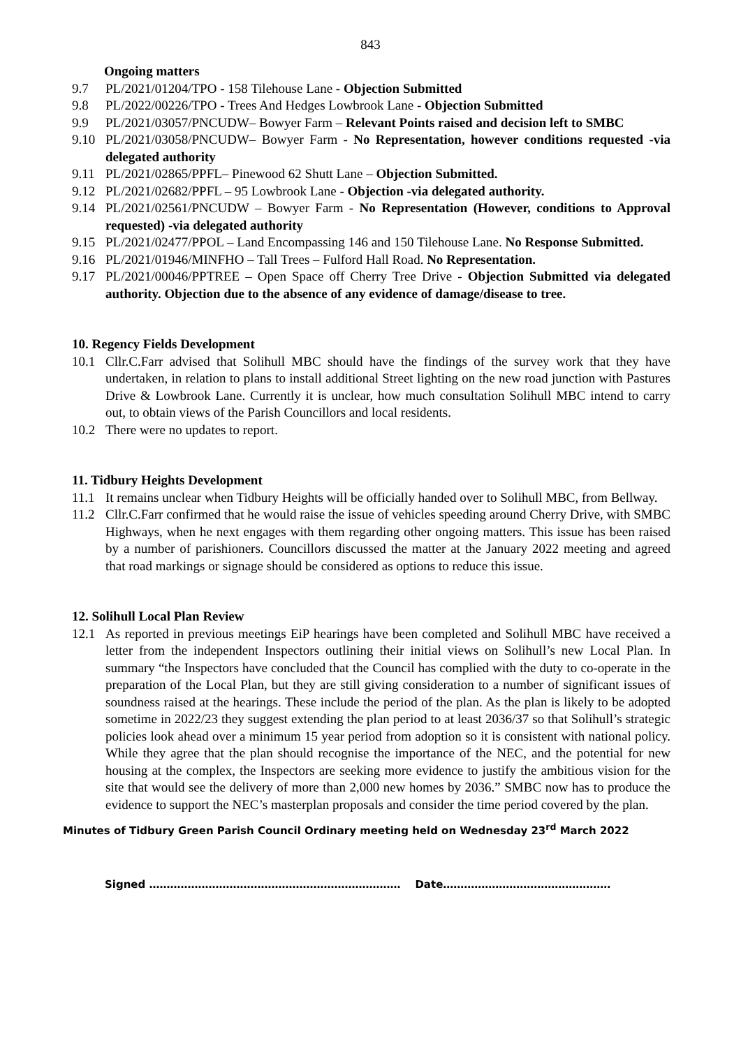843
Ongoing matters
9.7 PL/2021/01204/TPO - 158 Tilehouse Lane - Objection Submitted
9.8 PL/2022/00226/TPO - Trees And Hedges Lowbrook Lane - Objection Submitted
9.9 PL/2021/03057/PNCUDW– Bowyer Farm – Relevant Points raised and decision left to SMBC
9.10 PL/2021/03058/PNCUDW– Bowyer Farm - No Representation, however conditions requested -via delegated authority
9.11 PL/2021/02865/PPFL– Pinewood 62 Shutt Lane – Objection Submitted.
9.12 PL/2021/02682/PPFL – 95 Lowbrook Lane - Objection -via delegated authority.
9.14 PL/2021/02561/PNCUDW – Bowyer Farm - No Representation (However, conditions to Approval requested) -via delegated authority
9.15 PL/2021/02477/PPOL – Land Encompassing 146 and 150 Tilehouse Lane. No Response Submitted.
9.16 PL/2021/01946/MINFHO – Tall Trees – Fulford Hall Road. No Representation.
9.17 PL/2021/00046/PPTREE – Open Space off Cherry Tree Drive - Objection Submitted via delegated authority. Objection due to the absence of any evidence of damage/disease to tree.
10. Regency Fields Development
10.1 Cllr.C.Farr advised that Solihull MBC should have the findings of the survey work that they have undertaken, in relation to plans to install additional Street lighting on the new road junction with Pastures Drive & Lowbrook Lane. Currently it is unclear, how much consultation Solihull MBC intend to carry out, to obtain views of the Parish Councillors and local residents.
10.2 There were no updates to report.
11. Tidbury Heights Development
11.1 It remains unclear when Tidbury Heights will be officially handed over to Solihull MBC, from Bellway.
11.2 Cllr.C.Farr confirmed that he would raise the issue of vehicles speeding around Cherry Drive, with SMBC Highways, when he next engages with them regarding other ongoing matters. This issue has been raised by a number of parishioners. Councillors discussed the matter at the January 2022 meeting and agreed that road markings or signage should be considered as options to reduce this issue.
12. Solihull Local Plan Review
12.1 As reported in previous meetings EiP hearings have been completed and Solihull MBC have received a letter from the independent Inspectors outlining their initial views on Solihull’s new Local Plan. In summary “the Inspectors have concluded that the Council has complied with the duty to co-operate in the preparation of the Local Plan, but they are still giving consideration to a number of significant issues of soundness raised at the hearings. These include the period of the plan. As the plan is likely to be adopted sometime in 2022/23 they suggest extending the plan period to at least 2036/37 so that Solihull’s strategic policies look ahead over a minimum 15 year period from adoption so it is consistent with national policy. While they agree that the plan should recognise the importance of the NEC, and the potential for new housing at the complex, the Inspectors are seeking more evidence to justify the ambitious vision for the site that would see the delivery of more than 2,000 new homes by 2036.” SMBC now has to produce the evidence to support the NEC’s masterplan proposals and consider the time period covered by the plan.
Minutes of Tidbury Green Parish Council Ordinary meeting held on Wednesday 23<sup>rd</sup> March 2022
Signed ……………………………………………………………… Date…………………………………………